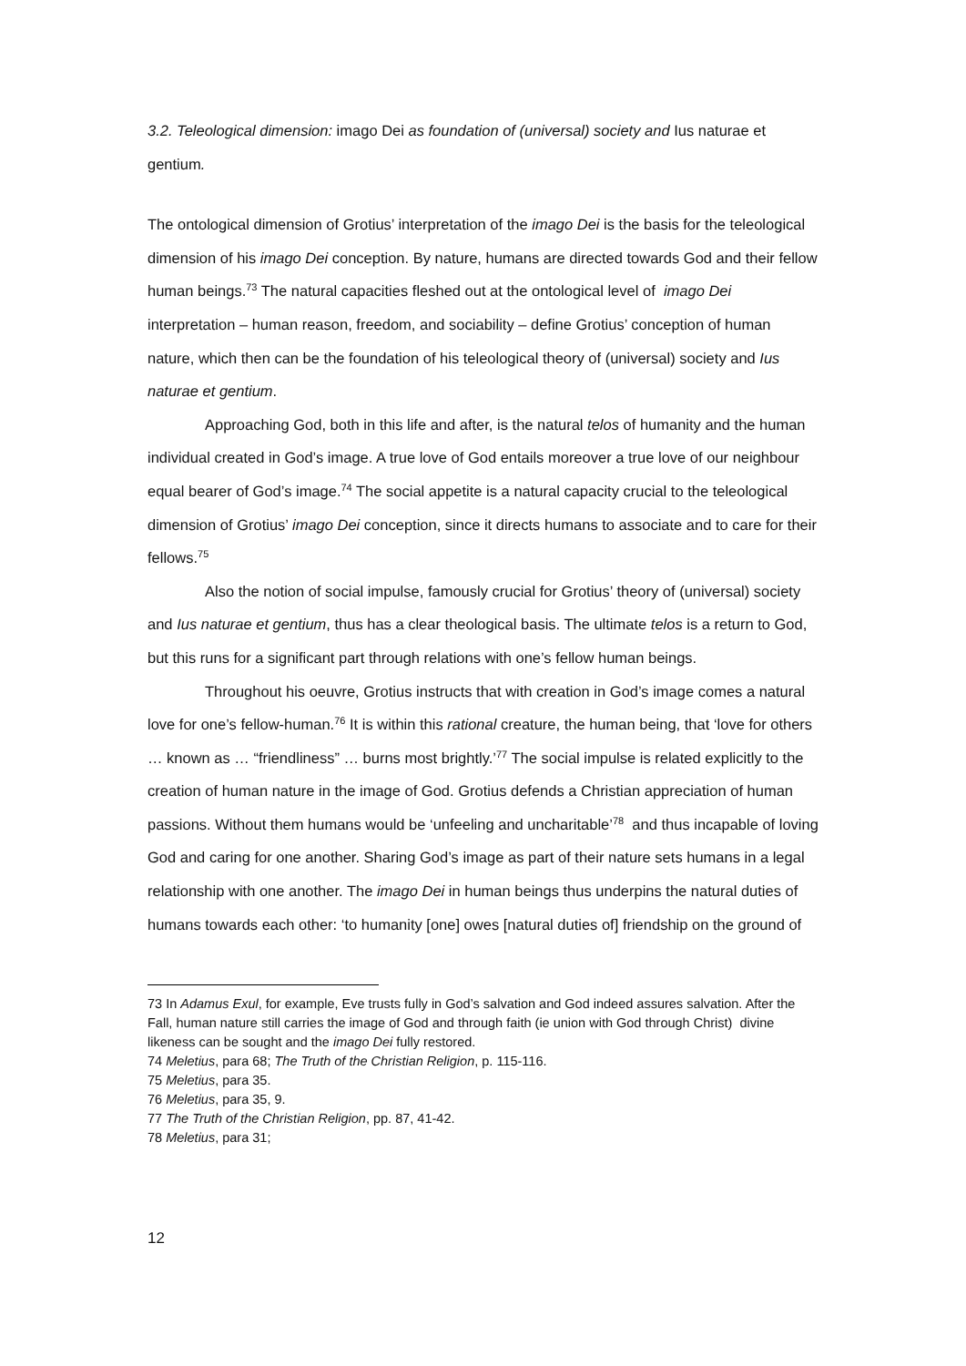3.2. Teleological dimension: imago Dei as foundation of (universal) society and Ius naturae et gentium.
The ontological dimension of Grotius’ interpretation of the imago Dei is the basis for the teleological dimension of his imago Dei conception. By nature, humans are directed towards God and their fellow human beings.<sup>73</sup> The natural capacities fleshed out at the ontological level of imago Dei interpretation – human reason, freedom, and sociability – define Grotius’ conception of human nature, which then can be the foundation of his teleological theory of (universal) society and Ius naturae et gentium.
Approaching God, both in this life and after, is the natural telos of humanity and the human individual created in God’s image. A true love of God entails moreover a true love of our neighbour equal bearer of God’s image.<sup>74</sup> The social appetite is a natural capacity crucial to the teleological dimension of Grotius’ imago Dei conception, since it directs humans to associate and to care for their fellows.<sup>75</sup>
Also the notion of social impulse, famously crucial for Grotius’ theory of (universal) society and Ius naturae et gentium, thus has a clear theological basis. The ultimate telos is a return to God, but this runs for a significant part through relations with one’s fellow human beings.
Throughout his oeuvre, Grotius instructs that with creation in God’s image comes a natural love for one’s fellow-human.<sup>76</sup> It is within this rational creature, the human being, that ‘love for others … known as … “friendliness” … burns most brightly.’<sup>77</sup> The social impulse is related explicitly to the creation of human nature in the image of God. Grotius defends a Christian appreciation of human passions. Without them humans would be ‘unfeeling and uncharitable’<sup>78</sup> and thus incapable of loving God and caring for one another. Sharing God’s image as part of their nature sets humans in a legal relationship with one another. The imago Dei in human beings thus underpins the natural duties of humans towards each other: ‘to humanity [one] owes [natural duties of] friendship on the ground of
73 In Adamus Exul, for example, Eve trusts fully in God’s salvation and God indeed assures salvation. After the Fall, human nature still carries the image of God and through faith (ie union with God through Christ) divine likeness can be sought and the imago Dei fully restored.
74 Meletius, para 68; The Truth of the Christian Religion, p. 115-116.
75 Meletius, para 35.
76 Meletius, para 35, 9.
77 The Truth of the Christian Religion, pp. 87, 41-42.
78 Meletius, para 31;
12